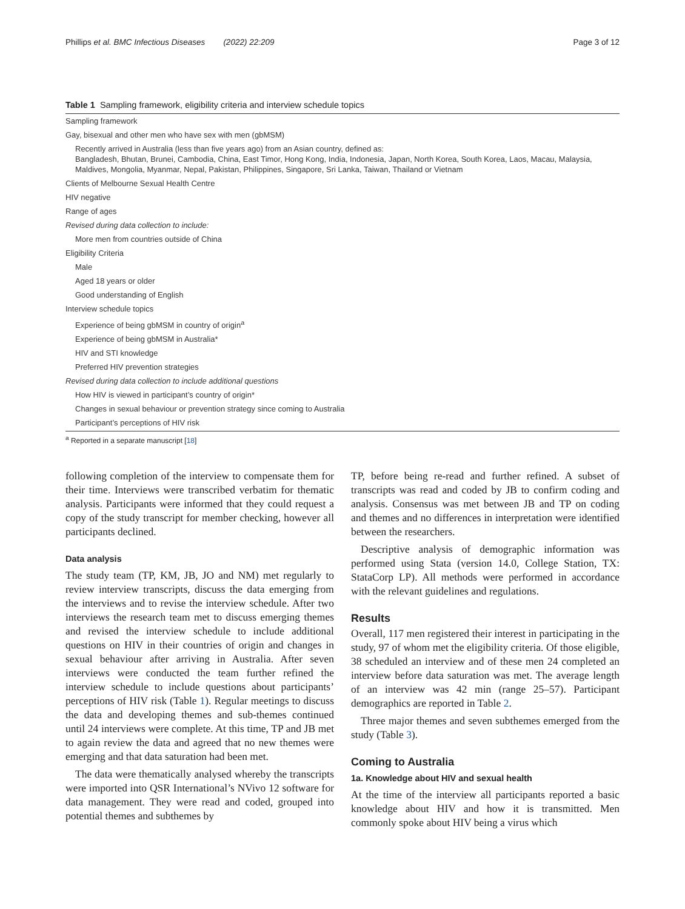Phillips et al. BMC Infectious Diseases (2022) 22:209 Page 3 of 12
Table 1 Sampling framework, eligibility criteria and interview schedule topics
| Sampling framework |
| Gay, bisexual and other men who have sex with men (gbMSM) |
| Recently arrived in Australia (less than five years ago) from an Asian country, defined as: Bangladesh, Bhutan, Brunei, Cambodia, China, East Timor, Hong Kong, India, Indonesia, Japan, North Korea, South Korea, Laos, Macau, Malaysia, Maldives, Mongolia, Myanmar, Nepal, Pakistan, Philippines, Singapore, Sri Lanka, Taiwan, Thailand or Vietnam |
| Clients of Melbourne Sexual Health Centre |
| HIV negative |
| Range of ages |
| Revised during data collection to include: |
| More men from countries outside of China |
| Eligibility Criteria |
| Male |
| Aged 18 years or older |
| Good understanding of English |
| Interview schedule topics |
| Experience of being gbMSM in country of origin<sup>a</sup> |
| Experience of being gbMSM in Australia* |
| HIV and STI knowledge |
| Preferred HIV prevention strategies |
| Revised during data collection to include additional questions |
| How HIV is viewed in participant’s country of origin* |
| Changes in sexual behaviour or prevention strategy since coming to Australia |
| Participant’s perceptions of HIV risk |
<sup>a</sup> Reported in a separate manuscript [18]
following completion of the interview to compensate them for their time. Interviews were transcribed verbatim for thematic analysis. Participants were informed that they could request a copy of the study transcript for member checking, however all participants declined.
Data analysis
The study team (TP, KM, JB, JO and NM) met regularly to review interview transcripts, discuss the data emerging from the interviews and to revise the interview schedule. After two interviews the research team met to discuss emerging themes and revised the interview schedule to include additional questions on HIV in their countries of origin and changes in sexual behaviour after arriving in Australia. After seven interviews were conducted the team further refined the interview schedule to include questions about participants’ perceptions of HIV risk (Table 1). Regular meetings to discuss the data and developing themes and sub-themes continued until 24 interviews were complete. At this time, TP and JB met to again review the data and agreed that no new themes were emerging and that data saturation had been met.
The data were thematically analysed whereby the transcripts were imported into QSR International’s NVivo 12 software for data management. They were read and coded, grouped into potential themes and subthemes by
TP, before being re-read and further refined. A subset of transcripts was read and coded by JB to confirm coding and analysis. Consensus was met between JB and TP on coding and themes and no differences in interpretation were identified between the researchers.
Descriptive analysis of demographic information was performed using Stata (version 14.0, College Station, TX: StataCorp LP). All methods were performed in accordance with the relevant guidelines and regulations.
Results
Overall, 117 men registered their interest in participating in the study, 97 of whom met the eligibility criteria. Of those eligible, 38 scheduled an interview and of these men 24 completed an interview before data saturation was met. The average length of an interview was 42 min (range 25–57). Participant demographics are reported in Table 2.
Three major themes and seven subthemes emerged from the study (Table 3).
Coming to Australia
1a. Knowledge about HIV and sexual health
At the time of the interview all participants reported a basic knowledge about HIV and how it is transmitted. Men commonly spoke about HIV being a virus which